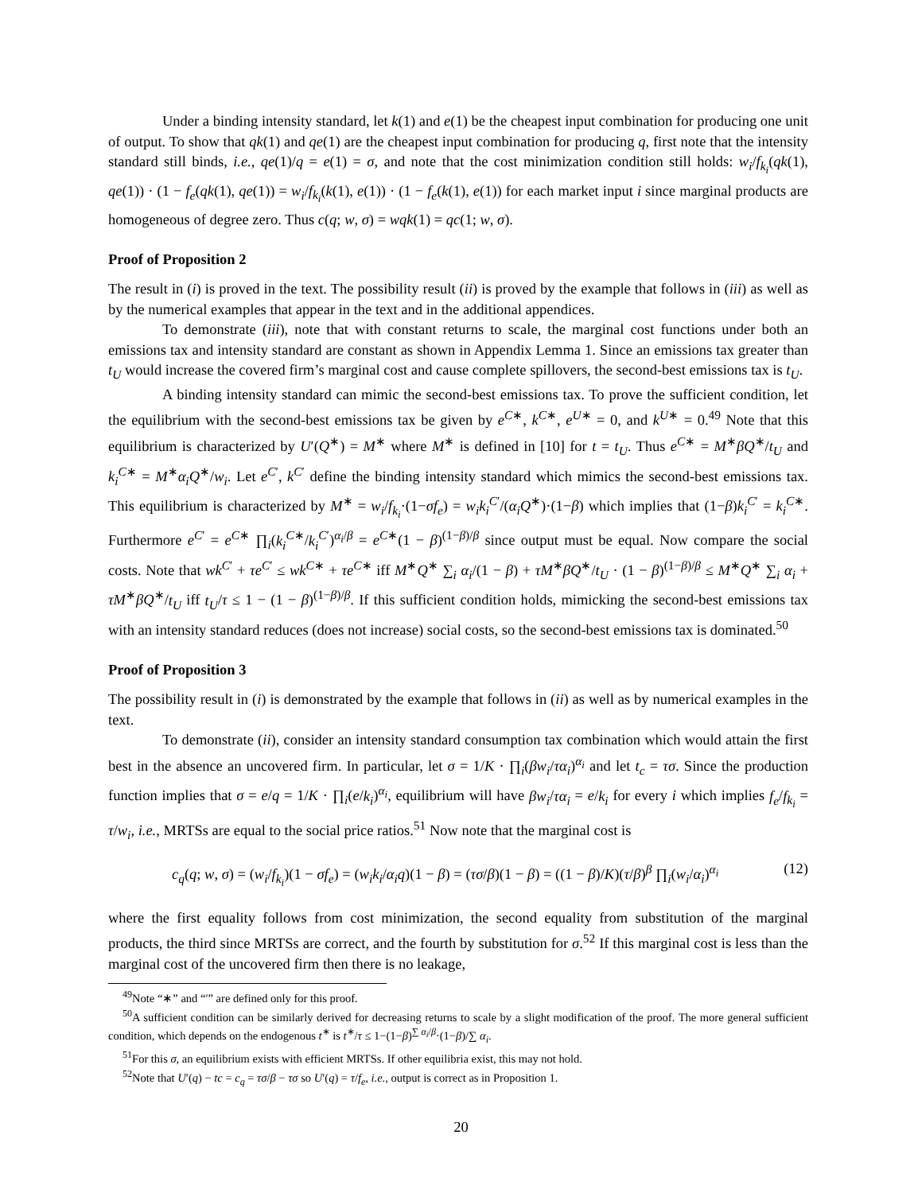Under a binding intensity standard, let k(1) and e(1) be the cheapest input combination for producing one unit of output. To show that qk(1) and qe(1) are the cheapest input combination for producing q, first note that the intensity standard still binds, i.e., qe(1)/q = e(1) = σ, and note that the cost minimization condition still holds: w<sub>i</sub>/f<sub>k<sub>i</sub></sub>(qk(1), qe(1)) · (1 − f<sub>e</sub>(qk(1), qe(1)) = w<sub>i</sub>/f<sub>k<sub>i</sub></sub>(k(1), e(1)) · (1 − f<sub>e</sub>(k(1), e(1)) for each market input i since marginal products are homogeneous of degree zero. Thus c(q; w, σ) = wqk(1) = qc(1; w, σ).
Proof of Proposition 2
The result in (i) is proved in the text. The possibility result (ii) is proved by the example that follows in (iii) as well as by the numerical examples that appear in the text and in the additional appendices.
To demonstrate (iii), note that with constant returns to scale, the marginal cost functions under both an emissions tax and intensity standard are constant as shown in Appendix Lemma 1. Since an emissions tax greater than t<sub>U</sub> would increase the covered firm’s marginal cost and cause complete spillovers, the second-best emissions tax is t<sub>U</sub>.
A binding intensity standard can mimic the second-best emissions tax. To prove the sufficient condition, let the equilibrium with the second-best emissions tax be given by e<sup>C∗</sup>, k<sup>C∗</sup>, e<sup>U∗</sup> = 0, and k<sup>U∗</sup> = 0.<sup>49</sup> Note that this equilibrium is characterized by U′(Q<sup>∗</sup>) = M<sup>∗</sup> where M<sup>∗</sup> is defined in [10] for t = t<sub>U</sub>. Thus e<sup>C∗</sup> = M<sup>∗</sup>βQ<sup>∗</sup>/t<sub>U</sub> and k<sub>i</sub><sup>C∗</sup> = M<sup>∗</sup>α<sub>i</sub>Q<sup>∗</sup>/w<sub>i</sub>. Let e<sup>C′</sup>, k<sup>C′</sup> define the binding intensity standard which mimics the second-best emissions tax. This equilibrium is characterized by M<sup>∗</sup> = w<sub>i</sub>/f<sub>k<sub>i</sub></sub>·(1−σf<sub>e</sub>) = w<sub>i</sub>k<sub>i</sub><sup>C′</sup>/(α<sub>i</sub>Q<sup>∗</sup>)·(1−β) which implies that (1−β)k<sub>i</sub><sup>C′</sup> = k<sub>i</sub><sup>C∗</sup>. Furthermore e<sup>C′</sup> = e<sup>C∗</sup> ∏<sub>i</sub>(k<sub>i</sub><sup>C∗</sup>/k<sub>i</sub><sup>C′</sup>)<sup>α<sub>i</sub>/β</sup> = e<sup>C∗</sup>(1 − β)<sup>(1−β)/β</sup> since output must be equal. Now compare the social costs. Note that wk<sup>C′</sup> + τe<sup>C′</sup> ≤ wk<sup>C∗</sup> + τe<sup>C∗</sup> iff M<sup>∗</sup>Q<sup>∗</sup> ∑<sub>i</sub> α<sub>i</sub>/(1 − β) + τM<sup>∗</sup>βQ<sup>∗</sup>/t<sub>U</sub> · (1 − β)<sup>(1−β)/β</sup> ≤ M<sup>∗</sup>Q<sup>∗</sup> ∑<sub>i</sub> α<sub>i</sub> + τM<sup>∗</sup>βQ<sup>∗</sup>/t<sub>U</sub> iff t<sub>U</sub>/τ ≤ 1 − (1 − β)<sup>(1−β)/β</sup>. If this sufficient condition holds, mimicking the second-best emissions tax with an intensity standard reduces (does not increase) social costs, so the second-best emissions tax is dominated.<sup>50</sup>
Proof of Proposition 3
The possibility result in (i) is demonstrated by the example that follows in (ii) as well as by numerical examples in the text.
To demonstrate (ii), consider an intensity standard consumption tax combination which would attain the first best in the absence an uncovered firm. In particular, let σ = 1/K · ∏<sub>i</sub>(βw<sub>i</sub>/τα<sub>i</sub>)<sup>α<sub>i</sub></sup> and let t<sub>c</sub> = τσ. Since the production function implies that σ = e/q = 1/K · ∏<sub>i</sub>(e/k<sub>i</sub>)<sup>α<sub>i</sub></sup>, equilibrium will have βw<sub>i</sub>/τα<sub>i</sub> = e/k<sub>i</sub> for every i which implies f<sub>e</sub>/f<sub>k<sub>i</sub></sub> = τ/w<sub>i</sub>, i.e., MRTSs are equal to the social price ratios.<sup>51</sup> Now note that the marginal cost is
c<sub>q</sub>(q; w, σ) = (w<sub>i</sub>/f<sub>k<sub>i</sub></sub>)(1 − σf<sub>e</sub>) = (w<sub>i</sub>k<sub>i</sub>/α<sub>i</sub>q)(1 − β) = (τσ/β)(1 − β) = ((1 − β)/K)(τ/β)<sup>β</sup> ∏<sub>i</sub>(w<sub>i</sub>/α<sub>i</sub>)<sup>α<sub>i</sub></sup> (12)
where the first equality follows from cost minimization, the second equality from substitution of the marginal products, the third since MRTSs are correct, and the fourth by substitution for σ.<sup>52</sup> If this marginal cost is less than the marginal cost of the uncovered firm then there is no leakage,
<sup>49</sup> Note “∗” and “′” are defined only for this proof.
<sup>50</sup> A sufficient condition can be similarly derived for decreasing returns to scale by a slight modification of the proof. The more general sufficient condition, which depends on the endogenous t<sup>∗</sup> is t<sup>∗</sup>/τ ≤ 1−(1−β)<sup>∑ α<sub>i</sub>/β</sup>·(1−β)/∑ α<sub>i</sub>.
<sup>51</sup> For this σ, an equilibrium exists with efficient MRTSs. If other equilibria exist, this may not hold.
<sup>52</sup> Note that U′(q) − tc = c<sub>q</sub> = τσ/β − τσ so U′(q) = τ/f<sub>e</sub>, i.e., output is correct as in Proposition 1.
20